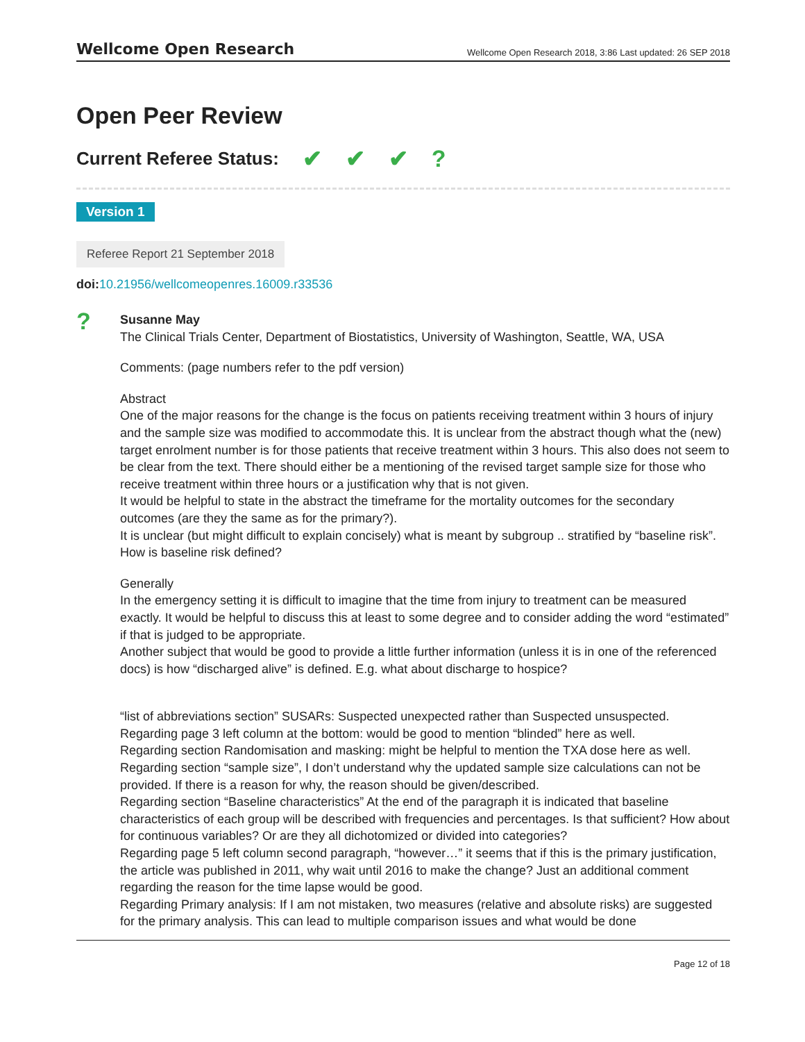Wellcome Open Research
Wellcome Open Research 2018, 3:86 Last updated: 26 SEP 2018
Open Peer Review
Current Referee Status: ✔ ✔ ✔?
Version 1
Referee Report 21 September 2018
doi: 10.21956/wellcomeopenres.16009.r33536
?
Susanne May
The Clinical Trials Center, Department of Biostatistics, University of Washington, Seattle, WA, USA
Comments: (page numbers refer to the pdf version)
Abstract
One of the major reasons for the change is the focus on patients receiving treatment within 3 hours of injury and the sample size was modified to accommodate this. It is unclear from the abstract though what the (new) target enrolment number is for those patients that receive treatment within 3 hours. This also does not seem to be clear from the text. There should either be a mentioning of the revised target sample size for those who receive treatment within three hours or a justification why that is not given.
It would be helpful to state in the abstract the timeframe for the mortality outcomes for the secondary outcomes (are they the same as for the primary?).
It is unclear (but might difficult to explain concisely) what is meant by subgroup .. stratified by “baseline risk”. How is baseline risk defined?
Generally
In the emergency setting it is difficult to imagine that the time from injury to treatment can be measured exactly. It would be helpful to discuss this at least to some degree and to consider adding the word “estimated” if that is judged to be appropriate.
Another subject that would be good to provide a little further information (unless it is in one of the referenced docs) is how “discharged alive” is defined. E.g. what about discharge to hospice?
“list of abbreviations section” SUSARs: Suspected unexpected rather than Suspected unsuspected.
Regarding page 3 left column at the bottom: would be good to mention “blinded” here as well.
Regarding section Randomisation and masking: might be helpful to mention the TXA dose here as well.
Regarding section “sample size”, I don’t understand why the updated sample size calculations can not be provided. If there is a reason for why, the reason should be given/described.
Regarding section “Baseline characteristics” At the end of the paragraph it is indicated that baseline characteristics of each group will be described with frequencies and percentages. Is that sufficient? How about for continuous variables? Or are they all dichotomized or divided into categories?
Regarding page 5 left column second paragraph, “however…” it seems that if this is the primary justification, the article was published in 2011, why wait until 2016 to make the change? Just an additional comment regarding the reason for the time lapse would be good.
Regarding Primary analysis: If I am not mistaken, two measures (relative and absolute risks) are suggested for the primary analysis. This can lead to multiple comparison issues and what would be done
Page 12 of 18